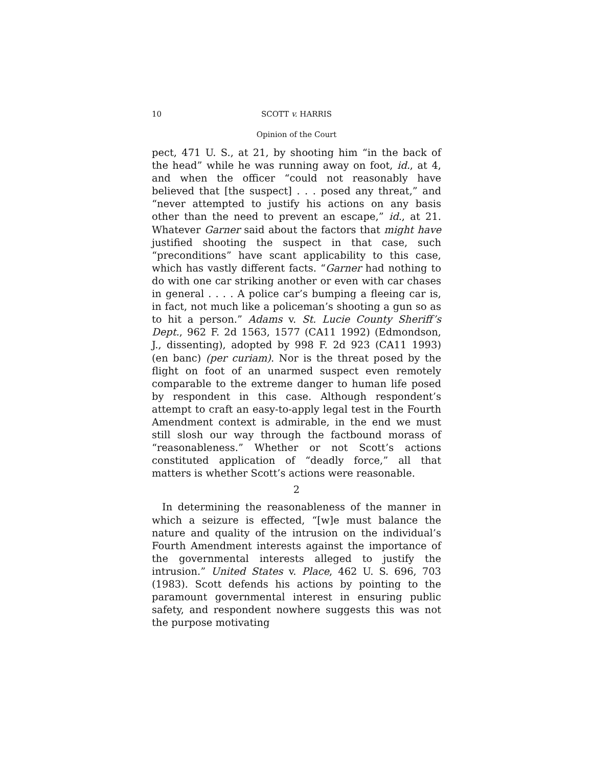10 SCOTT v. HARRIS
Opinion of the Court
pect, 471 U. S., at 21, by shooting him “in the back of the head” while he was running away on foot, id., at 4, and when the officer “could not reasonably have believed that [the suspect] . . . posed any threat,” and “never attempted to justify his actions on any basis other than the need to prevent an escape,” id., at 21. Whatever Garner said about the factors that might have justified shooting the suspect in that case, such “preconditions” have scant applicability to this case, which has vastly different facts. “Garner had nothing to do with one car striking another or even with car chases in general . . . . A police car’s bumping a fleeing car is, in fact, not much like a policeman’s shooting a gun so as to hit a person.” Adams v. St. Lucie County Sheriff’s Dept., 962 F. 2d 1563, 1577 (CA11 1992) (Edmondson, J., dissenting), adopted by 998 F. 2d 923 (CA11 1993) (en banc) (per curiam). Nor is the threat posed by the flight on foot of an unarmed suspect even remotely comparable to the extreme danger to human life posed by respondent in this case. Although respondent’s attempt to craft an easy-to-apply legal test in the Fourth Amendment context is admirable, in the end we must still slosh our way through the factbound morass of “reasonableness.” Whether or not Scott’s actions constituted application of “deadly force,” all that matters is whether Scott’s actions were reasonable.
2
In determining the reasonableness of the manner in which a seizure is effected, “[w]e must balance the nature and quality of the intrusion on the individual’s Fourth Amendment interests against the importance of the governmental interests alleged to justify the intrusion.” United States v. Place, 462 U. S. 696, 703 (1983). Scott defends his actions by pointing to the paramount governmental interest in ensuring public safety, and respondent nowhere suggests this was not the purpose motivating